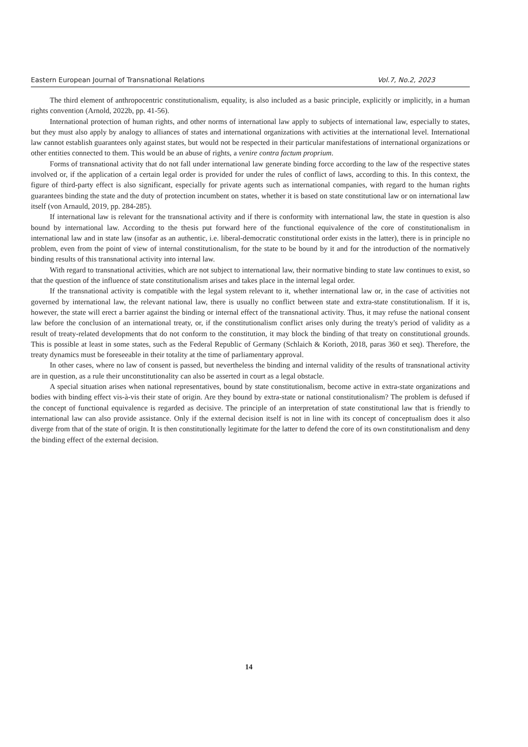Eastern European Journal of Transnational Relations Vol.7, No.2, 2023
The third element of anthropocentric constitutionalism, equality, is also included as a basic principle, explicitly or implicitly, in a human rights convention (Arnold, 2022b, pp. 41-56).
International protection of human rights, and other norms of international law apply to subjects of international law, especially to states, but they must also apply by analogy to alliances of states and international organizations with activities at the international level. International law cannot establish guarantees only against states, but would not be respected in their particular manifestations of international organizations or other entities connected to them. This would be an abuse of rights, a venire contra factum proprium.
Forms of transnational activity that do not fall under international law generate binding force according to the law of the respective states involved or, if the application of a certain legal order is provided for under the rules of conflict of laws, according to this. In this context, the figure of third-party effect is also significant, especially for private agents such as international companies, with regard to the human rights guarantees binding the state and the duty of protection incumbent on states, whether it is based on state constitutional law or on international law itself (von Arnauld, 2019, pp. 284-285).
If international law is relevant for the transnational activity and if there is conformity with international law, the state in question is also bound by international law. According to the thesis put forward here of the functional equivalence of the core of constitutionalism in international law and in state law (insofar as an authentic, i.e. liberal-democratic constitutional order exists in the latter), there is in principle no problem, even from the point of view of internal constitutionalism, for the state to be bound by it and for the introduction of the normatively binding results of this transnational activity into internal law.
With regard to transnational activities, which are not subject to international law, their normative binding to state law continues to exist, so that the question of the influence of state constitutionalism arises and takes place in the internal legal order.
If the transnational activity is compatible with the legal system relevant to it, whether international law or, in the case of activities not governed by international law, the relevant national law, there is usually no conflict between state and extra-state constitutionalism. If it is, however, the state will erect a barrier against the binding or internal effect of the transnational activity. Thus, it may refuse the national consent law before the conclusion of an international treaty, or, if the constitutionalism conflict arises only during the treaty's period of validity as a result of treaty-related developments that do not conform to the constitution, it may block the binding of that treaty on constitutional grounds. This is possible at least in some states, such as the Federal Republic of Germany (Schlaich & Korioth, 2018, paras 360 et seq). Therefore, the treaty dynamics must be foreseeable in their totality at the time of parliamentary approval.
In other cases, where no law of consent is passed, but nevertheless the binding and internal validity of the results of transnational activity are in question, as a rule their unconstitutionality can also be asserted in court as a legal obstacle.
A special situation arises when national representatives, bound by state constitutionalism, become active in extra-state organizations and bodies with binding effect vis-à-vis their state of origin. Are they bound by extra-state or national constitutionalism? The problem is defused if the concept of functional equivalence is regarded as decisive. The principle of an interpretation of state constitutional law that is friendly to international law can also provide assistance. Only if the external decision itself is not in line with its concept of conceptualism does it also diverge from that of the state of origin. It is then constitutionally legitimate for the latter to defend the core of its own constitutionalism and deny the binding effect of the external decision.
14